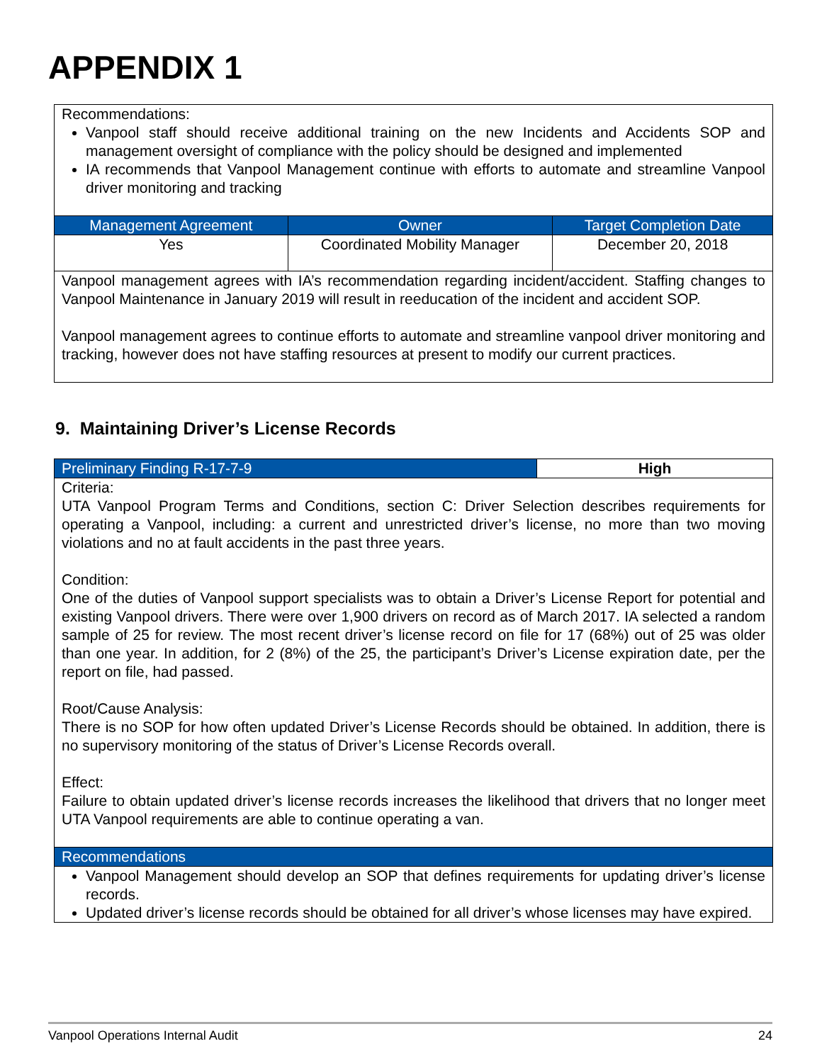APPENDIX 1
| Recommendations: Vanpool staff should receive additional training on the new Incidents and Accidents SOP and management oversight of compliance with the policy should be designed and implemented IA recommends that Vanpool Management continue with efforts to automate and streamline Vanpool driver monitoring and tracking | | |
| Management Agreement | Owner | Target Completion Date |
| Yes | Coordinated Mobility Manager | December 20, 2018 |
| Vanpool management agrees with IA’s recommendation regarding incident/accident. Staffing changes to Vanpool Maintenance in January 2019 will result in reeducation of the incident and accident SOP. Vanpool management agrees to continue efforts to automate and streamline vanpool driver monitoring and tracking, however does not have staffing resources at present to modify our current practices. | | |
9. Maintaining Driver’s License Records
| Preliminary Finding R-17-7-9 | High |
| --- | --- |
| Criteria: UTA Vanpool Program Terms and Conditions, section C: Driver Selection describes requirements for operating a Vanpool, including: a current and unrestricted driver’s license, no more than two moving violations and no at fault accidents in the past three years. Condition: One of the duties of Vanpool support specialists was to obtain a Driver’s License Report for potential and existing Vanpool drivers. There were over 1,900 drivers on record as of March 2017. IA selected a random sample of 25 for review. The most recent driver’s license record on file for 17 (68%) out of 25 was older than one year. In addition, for 2 (8%) of the 25, the participant’s Driver’s License expiration date, per the report on file, had passed. Root/Cause Analysis: There is no SOP for how often updated Driver’s License Records should be obtained. In addition, there is no supervisory monitoring of the status of Driver’s License Records overall. Effect: Failure to obtain updated driver’s license records increases the likelihood that drivers that no longer meet UTA Vanpool requirements are able to continue operating a van. | |
| Recommendations | |
| Vanpool Management should develop an SOP that defines requirements for updating driver’s license records. Updated driver’s license records should be obtained for all driver’s whose licenses may have expired. | |
Vanpool Operations Internal Audit 24